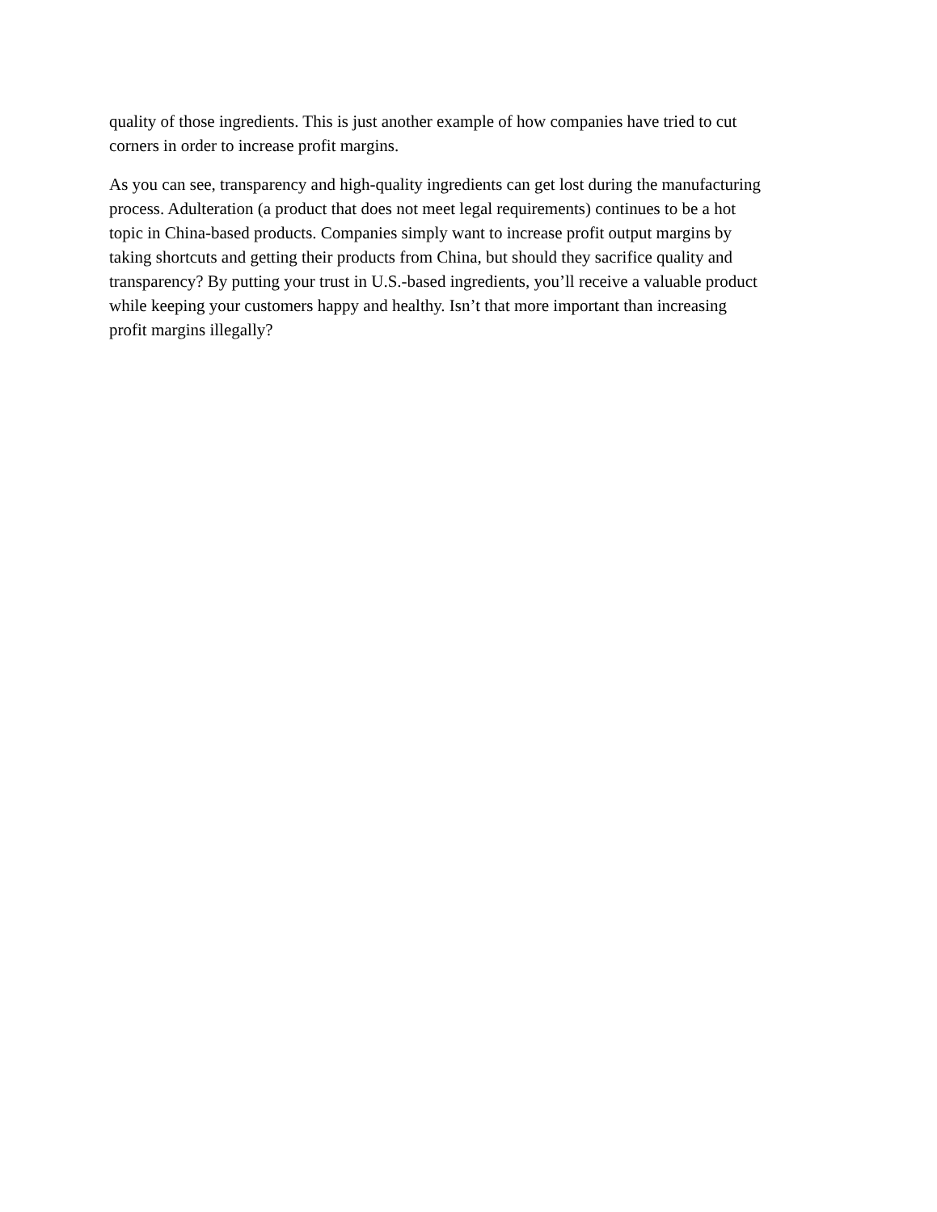quality of those ingredients. This is just another example of how companies have tried to cut corners in order to increase profit margins.
As you can see, transparency and high-quality ingredients can get lost during the manufacturing process. Adulteration (a product that does not meet legal requirements) continues to be a hot topic in China-based products. Companies simply want to increase profit output margins by taking shortcuts and getting their products from China, but should they sacrifice quality and transparency? By putting your trust in U.S.-based ingredients, you’ll receive a valuable product while keeping your customers happy and healthy. Isn’t that more important than increasing profit margins illegally?